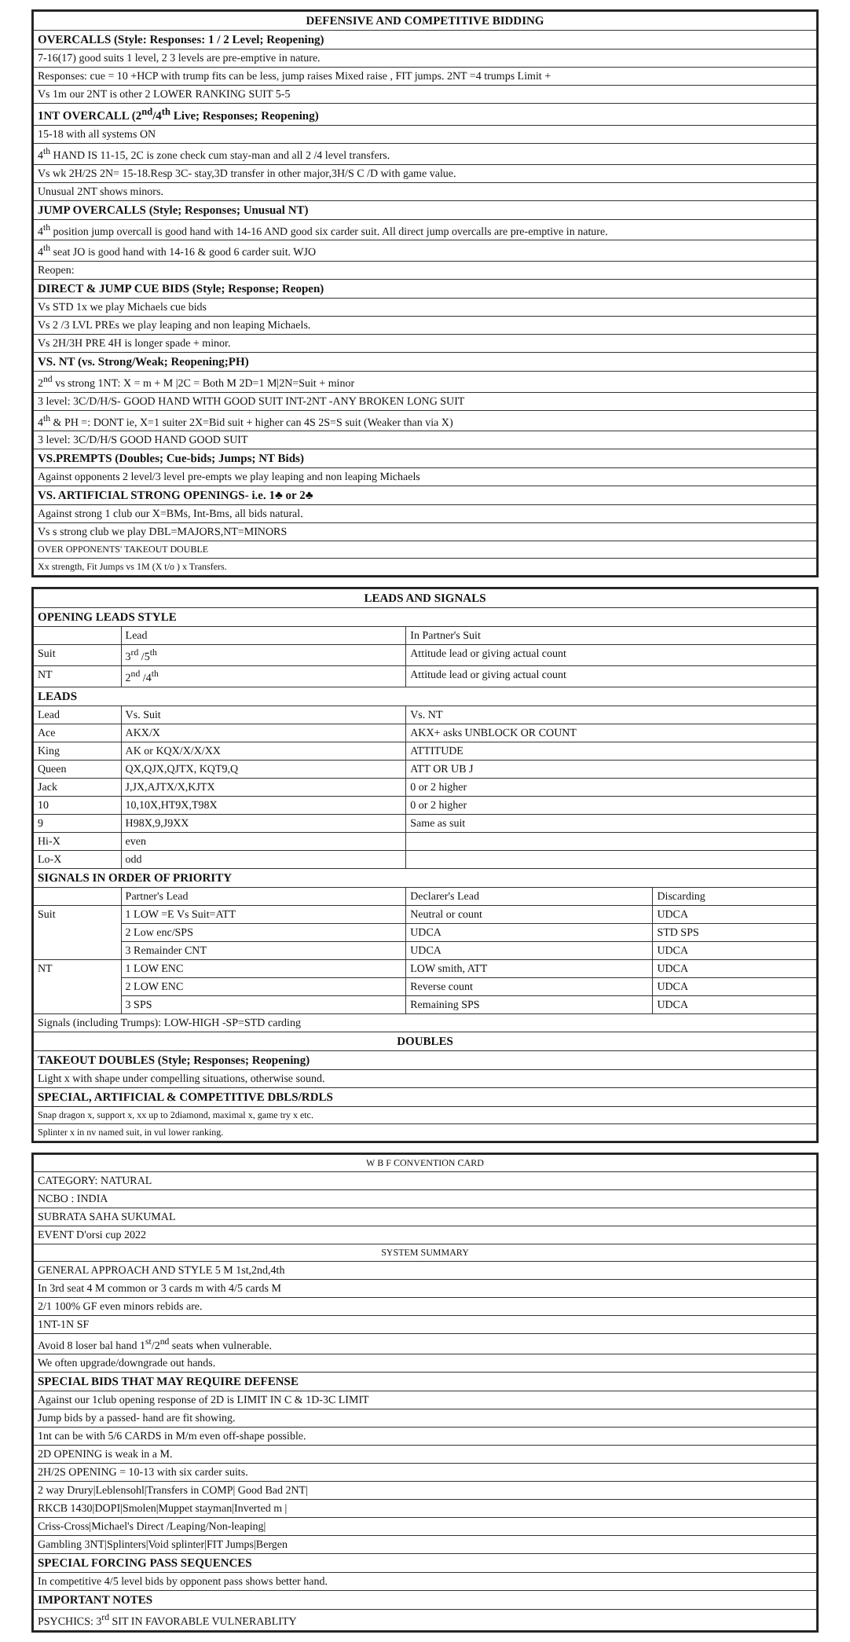| DEFENSIVE AND COMPETITIVE BIDDING |
| --- |
| OVERCALLS (Style: Responses: 1 / 2 Level; Reopening) |
| 7-16(17) good suits 1 level, 2 3 levels are pre-emptive in nature. |
| Responses: cue = 10 +HCP with trump fits can be less, jump raises Mixed raise , FIT jumps. 2NT =4 trumps Limit + |
| Vs 1m our 2NT is other 2 LOWER RANKING SUIT 5-5 |
| 1NT OVERCALL (2<sup>nd</sup>/4<sup>th</sup> Live; Responses; Reopening) |
| 15-18 with all systems ON |
| 4<sup>th</sup> HAND IS 11-15, 2C is zone check cum stay-man and all 2 /4 level transfers. |
| Vs wk 2H/2S 2N= 15-18.Resp 3C- stay,3D transfer in other major,3H/S C /D with game value. |
| Unusual 2NT shows minors. |
| JUMP OVERCALLS (Style; Responses; Unusual NT) |
| 4<sup>th</sup> position jump overcall is good hand with 14-16 AND good six carder suit. All direct jump overcalls are pre-emptive in nature. |
| 4<sup>th</sup> seat JO is good hand with 14-16 & good 6 carder suit. WJO |
| Reopen: |
| DIRECT & JUMP CUE BIDS (Style; Response; Reopen) |
| Vs STD 1x we play Michaels cue bids |
| Vs 2 /3 LVL PREs we play leaping and non leaping Michaels. |
| Vs 2H/3H PRE 4H is longer spade + minor. |
| VS. NT (vs. Strong/Weak; Reopening;PH) |
| 2<sup>nd</sup> vs strong 1NT: X = m + M /2C = Both M 2D=1 M/2N=Suit + minor |
| 3 level: 3C/D/H/S- GOOD HAND WITH GOOD SUIT INT-2NT -ANY BROKEN LONG SUIT |
| 4<sup>th</sup> & PH =: DONT ie, X=1 suiter 2X=Bid suit + higher can 4S 2S=S suit (Weaker than via X) |
| 3 level: 3C/D/H/S GOOD HAND GOOD SUIT |
| VS.PREMPTS (Doubles; Cue-bids; Jumps; NT Bids) |
| Against opponents 2 level/3 level pre-empts we play leaping and non leaping Michaels |
| VS. ARTIFICIAL STRONG OPENINGS- i.e. 1♣ or 2♣ |
| Against strong 1 club our X=BMs, Int-Bms, all bids natural. |
| Vs s strong club we play DBL=MAJORS,NT=MINORS |
| OVER OPPONENTS' TAKEOUT DOUBLE |
| Xx strength, Fit Jumps vs 1M (X t/o ) x Transfers. |
| LEADS AND SIGNALS | | | |
| --- | --- | --- | --- |
| OPENING LEADS STYLE | | | |
| | Lead | In Partner's Suit | |
| Suit | 3<sup>rd</sup> /5<sup>th</sup> | Attitude lead or giving actual count | |
| NT | 2<sup>nd</sup> /4<sup>th</sup> | Attitude lead or giving actual count | |
| LEADS | | | |
| Lead | Vs. Suit | Vs. NT | |
| Ace | AKX/X | AKX+ asks UNBLOCK OR COUNT | |
| King | AK or KQX/X/X/XX | ATTITUDE | |
| Queen | QX,QJX,QJTX, KQT9,Q | ATT OR UB J | |
| Jack | J,JX,AJTX/X,KJTX | 0 or 2 higher | |
| 10 | 10,10X,HT9X,T98X | 0 or 2 higher | |
| 9 | H98X,9,J9XX | Same as suit | |
| Hi-X | even | | |
| Lo-X | odd | | |
| SIGNALS IN ORDER OF PRIORITY | | | |
| | Partner's Lead | Declarer's Lead | Discarding |
| Suit | 1 LOW =E Vs Suit=ATT | Neutral or count | UDCA |
| | 2 Low enc/SPS | UDCA | STD SPS |
| | 3 Remainder CNT | UDCA | UDCA |
| NT | 1 LOW ENC | LOW smith, ATT | UDCA |
| | 2 LOW ENC | Reverse count | UDCA |
| | 3 SPS | Remaining SPS | UDCA |
| Signals (including Trumps): LOW-HIGH -SP=STD carding | | | |
| DOUBLES | | | |
| TAKEOUT DOUBLES (Style; Responses; Reopening) | | | |
| Light x with shape under compelling situations, otherwise sound. | | | |
| SPECIAL, ARTIFICIAL & COMPETITIVE DBLS/RDLS | | | |
| Snap dragon x, support x, xx up to 2diamond, maximal x, game try x etc. | | | |
| Splinter x in nv named suit, in vul lower ranking. | | | |
| W B F CONVENTION CARD |
| --- |
| CATEGORY: NATURAL |
| NCBO : INDIA |
| SUBRATA SAHA SUKUMAL |
| EVENT D'orsi cup 2022 |
| SYSTEM SUMMARY |
| GENERAL APPROACH AND STYLE 5 M 1st,2nd,4th |
| In 3rd seat 4 M common or 3 cards m with 4/5 cards M |
| 2/1 100% GF even minors rebids are. |
| 1NT-1N SF |
| Avoid 8 loser bal hand 1<sup>st</sup>/2<sup>nd</sup> seats when vulnerable. |
| We often upgrade/downgrade out hands. |
| SPECIAL BIDS THAT MAY REQUIRE DEFENSE |
| Against our 1club opening response of 2D is LIMIT IN C & 1D-3C LIMIT |
| Jump bids by a passed- hand are fit showing. |
| 1nt can be with 5/6 CARDS in M/m even off-shape possible. |
| 2D OPENING is weak in a M. |
| 2H/2S OPENING = 10-13 with six carder suits. |
| 2 way Drury/Leblensohl/Transfers in COMP/ Good Bad 2NT/ |
| RKCB 1430/DOPI/Smolen/Muppet stayman/Inverted m / |
| Criss-Cross/Michael's Direct /Leaping/Non-leaping/ |
| Gambling 3NT/Splinters/Void splinter/FIT Jumps/Bergen |
| SPECIAL FORCING PASS SEQUENCES |
| In competitive 4/5 level bids by opponent pass shows better hand. |
| IMPORTANT NOTES |
| PSYCHICS: 3<sup>rd</sup> SIT IN FAVORABLE VULNERABLITY |